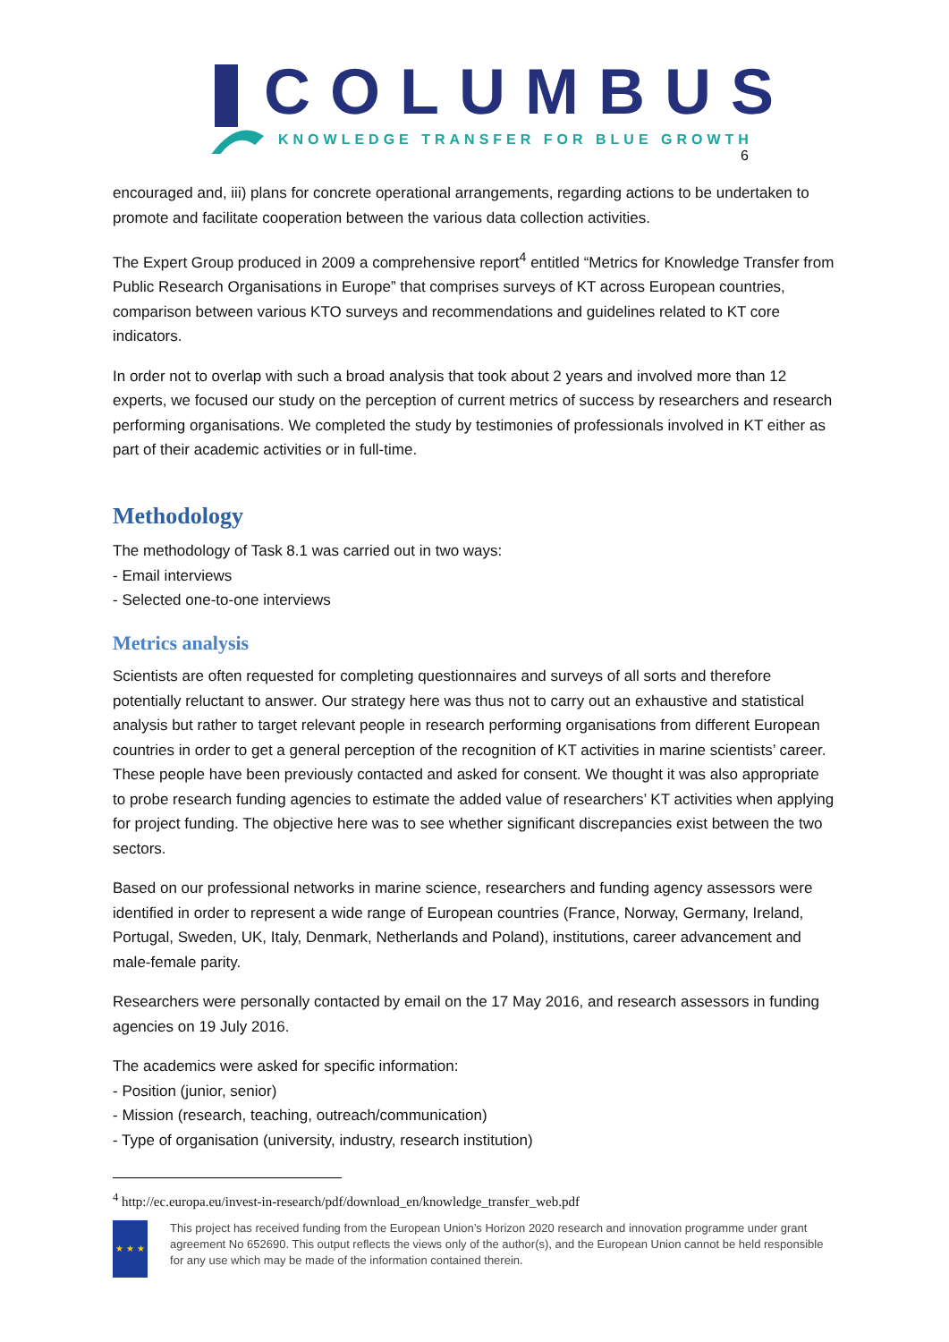COLUMBUS
KNOWLEDGE TRANSFER FOR BLUE GROWTH
6
encouraged and, iii) plans for concrete operational arrangements, regarding actions to be undertaken to promote and facilitate cooperation between the various data collection activities.
The Expert Group produced in 2009 a comprehensive report<sup>4</sup> entitled “Metrics for Knowledge Transfer from Public Research Organisations in Europe” that comprises surveys of KT across European countries, comparison between various KTO surveys and recommendations and guidelines related to KT core indicators.
In order not to overlap with such a broad analysis that took about 2 years and involved more than 12 experts, we focused our study on the perception of current metrics of success by researchers and research performing organisations. We completed the study by testimonies of professionals involved in KT either as part of their academic activities or in full-time.
Methodology
The methodology of Task 8.1 was carried out in two ways:
- Email interviews
- Selected one-to-one interviews
Metrics analysis
Scientists are often requested for completing questionnaires and surveys of all sorts and therefore potentially reluctant to answer. Our strategy here was thus not to carry out an exhaustive and statistical analysis but rather to target relevant people in research performing organisations from different European countries in order to get a general perception of the recognition of KT activities in marine scientists’ career. These people have been previously contacted and asked for consent. We thought it was also appropriate to probe research funding agencies to estimate the added value of researchers’ KT activities when applying for project funding. The objective here was to see whether significant discrepancies exist between the two sectors.
Based on our professional networks in marine science, researchers and funding agency assessors were identified in order to represent a wide range of European countries (France, Norway, Germany, Ireland, Portugal, Sweden, UK, Italy, Denmark, Netherlands and Poland), institutions, career advancement and male-female parity.
Researchers were personally contacted by email on the 17 May 2016, and research assessors in funding agencies on 19 July 2016.
The academics were asked for specific information:
- Position (junior, senior)
- Mission (research, teaching, outreach/communication)
- Type of organisation (university, industry, research institution)
<sup>4</sup> http://ec.europa.eu/invest-in-research/pdf/download_en/knowledge_transfer_web.pdf
★ ★ ★
This project has received funding from the European Union’s Horizon 2020 research and innovation programme under grant agreement No 652690. This output reflects the views only of the author(s), and the European Union cannot be held responsible for any use which may be made of the information contained therein.